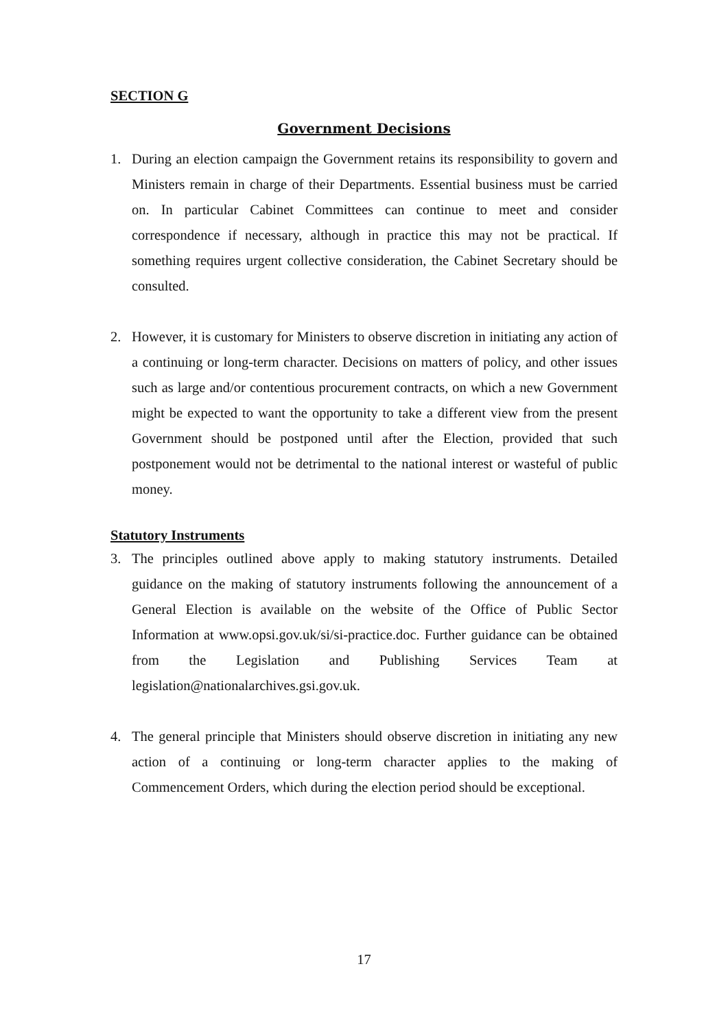SECTION G
Government Decisions
1. During an election campaign the Government retains its responsibility to govern and Ministers remain in charge of their Departments. Essential business must be carried on. In particular Cabinet Committees can continue to meet and consider correspondence if necessary, although in practice this may not be practical. If something requires urgent collective consideration, the Cabinet Secretary should be consulted.
2. However, it is customary for Ministers to observe discretion in initiating any action of a continuing or long-term character. Decisions on matters of policy, and other issues such as large and/or contentious procurement contracts, on which a new Government might be expected to want the opportunity to take a different view from the present Government should be postponed until after the Election, provided that such postponement would not be detrimental to the national interest or wasteful of public money.
Statutory Instruments
3. The principles outlined above apply to making statutory instruments. Detailed guidance on the making of statutory instruments following the announcement of a General Election is available on the website of the Office of Public Sector Information at www.opsi.gov.uk/si/si-practice.doc. Further guidance can be obtained from the Legislation and Publishing Services Team at legislation@nationalarchives.gsi.gov.uk.
4. The general principle that Ministers should observe discretion in initiating any new action of a continuing or long-term character applies to the making of Commencement Orders, which during the election period should be exceptional.
17